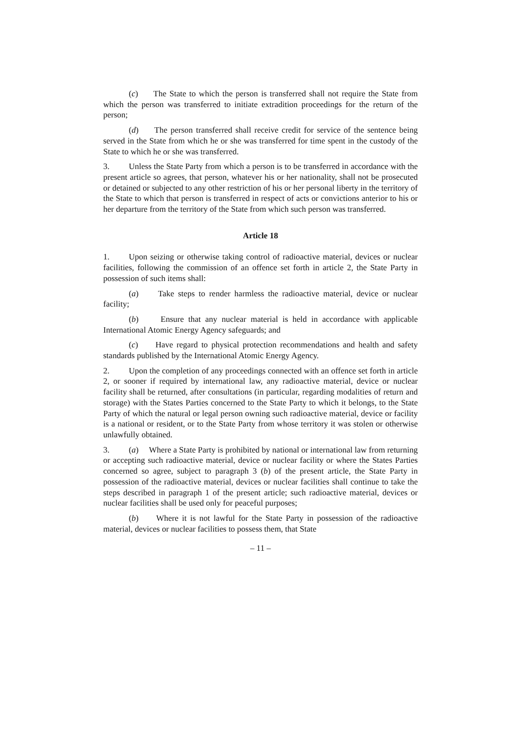(c) The State to which the person is transferred shall not require the State from which the person was transferred to initiate extradition proceedings for the return of the person;
(d) The person transferred shall receive credit for service of the sentence being served in the State from which he or she was transferred for time spent in the custody of the State to which he or she was transferred.
3. Unless the State Party from which a person is to be transferred in accordance with the present article so agrees, that person, whatever his or her nationality, shall not be prosecuted or detained or subjected to any other restriction of his or her personal liberty in the territory of the State to which that person is transferred in respect of acts or convictions anterior to his or her departure from the territory of the State from which such person was transferred.
Article 18
1. Upon seizing or otherwise taking control of radioactive material, devices or nuclear facilities, following the commission of an offence set forth in article 2, the State Party in possession of such items shall:
(a) Take steps to render harmless the radioactive material, device or nuclear facility;
(b) Ensure that any nuclear material is held in accordance with applicable International Atomic Energy Agency safeguards; and
(c) Have regard to physical protection recommendations and health and safety standards published by the International Atomic Energy Agency.
2. Upon the completion of any proceedings connected with an offence set forth in article 2, or sooner if required by international law, any radioactive material, device or nuclear facility shall be returned, after consultations (in particular, regarding modalities of return and storage) with the States Parties concerned to the State Party to which it belongs, to the State Party of which the natural or legal person owning such radioactive material, device or facility is a national or resident, or to the State Party from whose territory it was stolen or otherwise unlawfully obtained.
3. (a) Where a State Party is prohibited by national or international law from returning or accepting such radioactive material, device or nuclear facility or where the States Parties concerned so agree, subject to paragraph 3 (b) of the present article, the State Party in possession of the radioactive material, devices or nuclear facilities shall continue to take the steps described in paragraph 1 of the present article; such radioactive material, devices or nuclear facilities shall be used only for peaceful purposes;
(b) Where it is not lawful for the State Party in possession of the radioactive material, devices or nuclear facilities to possess them, that State
– 11 –